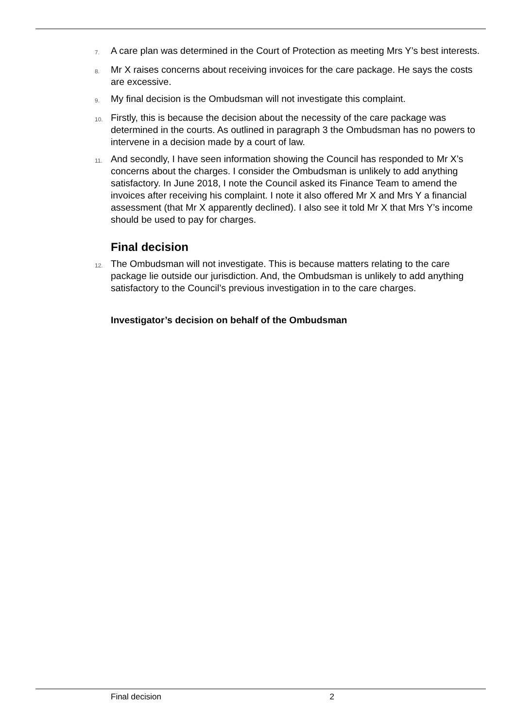7.
A care plan was determined in the Court of Protection as meeting Mrs Y’s best interests.
8.
Mr X raises concerns about receiving invoices for the care package. He says the costs are excessive.
9.
My final decision is the Ombudsman will not investigate this complaint.
10.
Firstly, this is because the decision about the necessity of the care package was determined in the courts. As outlined in paragraph 3 the Ombudsman has no powers to intervene in a decision made by a court of law.
11.
And secondly, I have seen information showing the Council has responded to Mr X’s concerns about the charges. I consider the Ombudsman is unlikely to add anything satisfactory. In June 2018, I note the Council asked its Finance Team to amend the invoices after receiving his complaint. I note it also offered Mr X and Mrs Y a financial assessment (that Mr X apparently declined). I also see it told Mr X that Mrs Y’s income should be used to pay for charges.
Final decision
12.
The Ombudsman will not investigate. This is because matters relating to the care package lie outside our jurisdiction. And, the Ombudsman is unlikely to add anything satisfactory to the Council’s previous investigation in to the care charges.
Investigator’s decision on behalf of the Ombudsman
Final decision 2